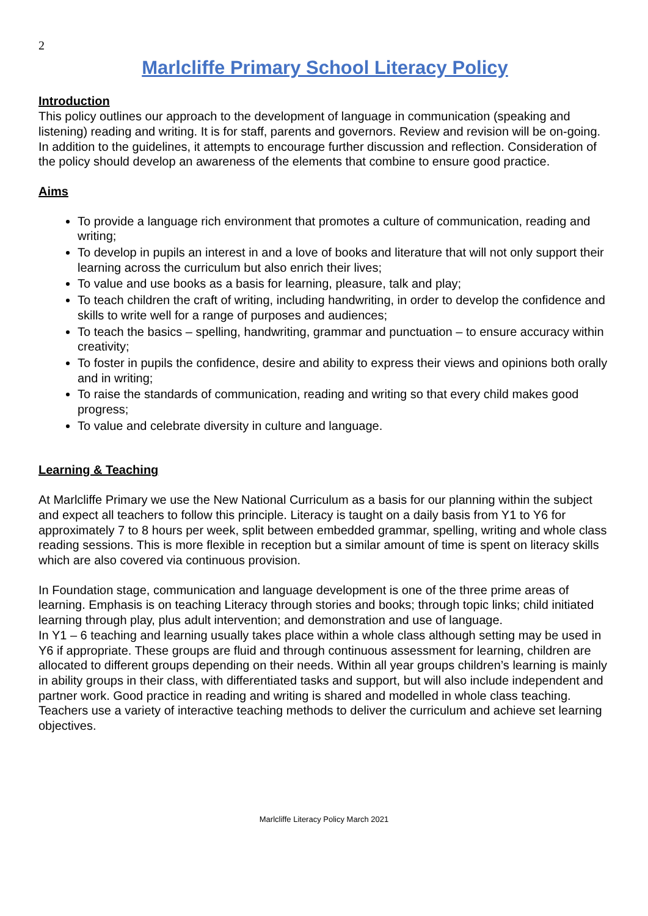2
Marlcliffe Primary School Literacy Policy
Introduction
This policy outlines our approach to the development of language in communication (speaking and listening) reading and writing. It is for staff, parents and governors. Review and revision will be on-going. In addition to the guidelines, it attempts to encourage further discussion and reflection. Consideration of the policy should develop an awareness of the elements that combine to ensure good practice.
Aims
To provide a language rich environment that promotes a culture of communication, reading and writing;
To develop in pupils an interest in and a love of books and literature that will not only support their learning across the curriculum but also enrich their lives;
To value and use books as a basis for learning, pleasure, talk and play;
To teach children the craft of writing, including handwriting, in order to develop the confidence and skills to write well for a range of purposes and audiences;
To teach the basics – spelling, handwriting, grammar and punctuation – to ensure accuracy within creativity;
To foster in pupils the confidence, desire and ability to express their views and opinions both orally and in writing;
To raise the standards of communication, reading and writing so that every child makes good progress;
To value and celebrate diversity in culture and language.
Learning & Teaching
At Marlcliffe Primary we use the New National Curriculum as a basis for our planning within the subject and expect all teachers to follow this principle. Literacy is taught on a daily basis from Y1 to Y6 for approximately 7 to 8 hours per week, split between embedded grammar, spelling, writing and whole class reading sessions. This is more flexible in reception but a similar amount of time is spent on literacy skills which are also covered via continuous provision.
In Foundation stage, communication and language development is one of the three prime areas of learning. Emphasis is on teaching Literacy through stories and books; through topic links; child initiated learning through play, plus adult intervention; and demonstration and use of language.
In Y1 – 6 teaching and learning usually takes place within a whole class although setting may be used in Y6 if appropriate. These groups are fluid and through continuous assessment for learning, children are allocated to different groups depending on their needs. Within all year groups children’s learning is mainly in ability groups in their class, with differentiated tasks and support, but will also include independent and partner work. Good practice in reading and writing is shared and modelled in whole class teaching.
Teachers use a variety of interactive teaching methods to deliver the curriculum and achieve set learning objectives.
Marlcliffe Literacy Policy March 2021